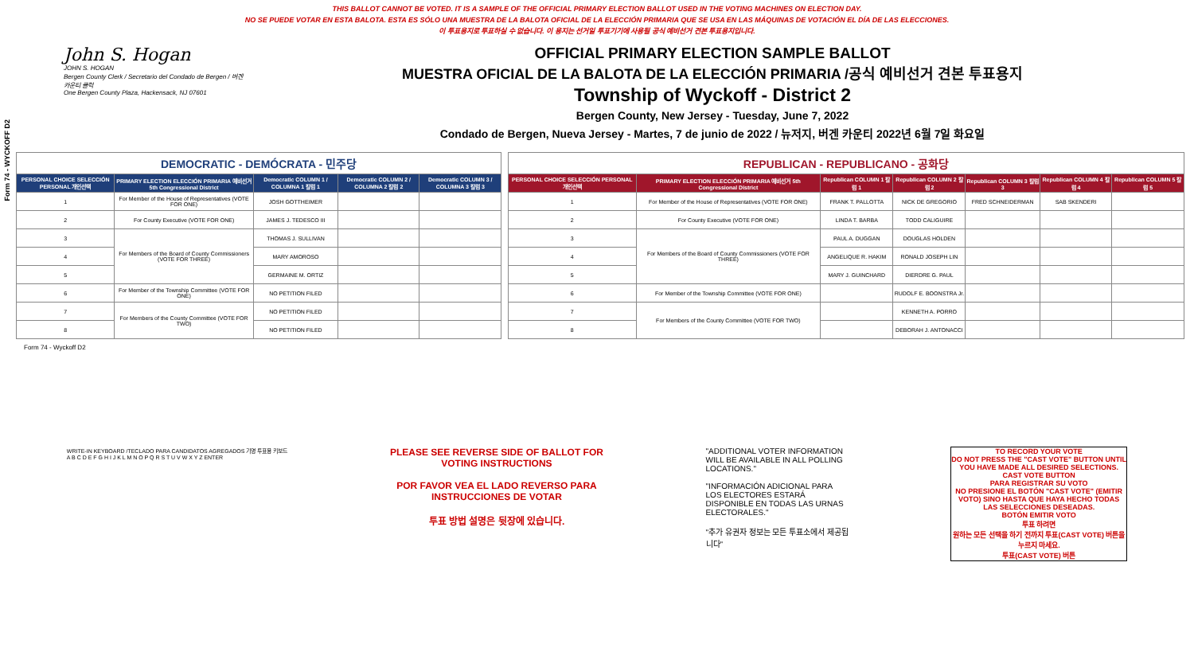Form 74 - WYCKOFF D2
THIS BALLOT CANNOT BE VOTED. IT IS A SAMPLE OF THE OFFICIAL PRIMARY ELECTION BALLOT USED IN THE VOTING MACHINES ON ELECTION DAY.
NO SE PUEDE VOTAR EN ESTA BALOTA. ESTA ES SÓLO UNA MUESTRA DE LA BALOTA OFICIAL DE LA ELECCIÓN PRIMARIA QUE SE USA EN LAS MÁQUINAS DE VOTACIÓN EL DÍA DE LAS ELECCIONES.
이 투표용지로 투표하실 수 없습니다. 이 용지는 선거일 투표기기에 사용될 공식 예비선거 견본 투표용지입니다.
John S. Hogan
JOHN S. HOGAN
Bergen County Clerk / Secretario del Condado de Bergen / 버겐카운티 클럭
One Bergen County Plaza, Hackensack, NJ 07601
OFFICIAL PRIMARY ELECTION SAMPLE BALLOT
MUESTRA OFICIAL DE LA BALOTA DE LA ELECCIÓN PRIMARIA /공식 예비선거 견본 투표용지
Township of Wyckoff - District 2
Bergen County, New Jersey - Tuesday, June 7, 2022
Condado de Bergen, Nueva Jersey - Martes, 7 de junio de 2022 / 뉴저지, 버겐 카운티 2022년 6월 7일 화요일
| DEMOCRATIC - DEMÓCRATA - 민주당 | | | | |
| PERSONAL CHOICE SELECCIÓN PERSONAL 개인선택 | PRIMARY ELECTION ELECCIÓN PRIMARIA 예비선거 5th Congressional District | Democratic COLUMN 1 / COLUMNA 1 칼럼 1 | Democratic COLUMN 2 / COLUMNA 2 칼럼 2 | Democratic COLUMN 3 / COLUMNA 3 칼럼 3 |
| 1 | For Member of the House of Representatives (VOTE FOR ONE) | JOSH GOTTHEIMER | | |
| 2 | For County Executive (VOTE FOR ONE) | JAMES J. TEDESCO III | | |
| 3 | For Members of the Board of County Commissioners (VOTE FOR THREE) | THOMAS J. SULLIVAN | | |
| 4 | | MARY AMOROSO | | |
| 5 | | GERMAINE M. ORTIZ | | |
| 6 | For Member of the Township Committee (VOTE FOR ONE) | NO PETITION FILED | | |
| 7 | For Members of the County Committee (VOTE FOR TWO) | NO PETITION FILED | | |
| 8 | | NO PETITION FILED | | |
| REPUBLICAN - REPUBLICANO - 공화당 | | | | | | |
| PERSONAL CHOICE SELECCIÓN PERSONAL 개인선택 | PRIMARY ELECTION ELECCIÓN PRIMARIA 예비선거 5th Congressional District | Republican COLUMN 1 칼럼 1 | Republican COLUMN 2 칼럼 2 | Republican COLUMN 3 칼럼 3 | Republican COLUMN 4 칼럼 4 | Republican COLUMN 5 칼럼 5 |
| 1 | For Member of the House of Representatives (VOTE FOR ONE) | FRANK T. PALLOTTA | NICK DE GREGORIO | FRED SCHNEIDERMAN | SAB SKENDERI | |
| 2 | For County Executive (VOTE FOR ONE) | LINDA T. BARBA | TODD CALIGUIRE | | | |
| 3 | For Members of the Board of County Commissioners (VOTE FOR THREE) | PAUL A. DUGGAN | DOUGLAS HOLDEN | | | |
| 4 | | ANGELIQUE R. HAKIM | RONALD JOSEPH LIN | | | |
| 5 | | MARY J. GUINCHARD | DIERDRE G. PAUL | | | |
| 6 | For Member of the Township Committee (VOTE FOR ONE) | | RUDOLF E. BOONSTRA Jr. | | | |
| 7 | For Members of the County Committee (VOTE FOR TWO) | | KENNETH A. PORRO | | | |
| 8 | | | DEBORAH J. ANTONACCI | | | |
Form 74 - Wyckoff D2
WRITE-IN KEYBOARD /TECLADO PARA CANDIDATOS AGREGADOS 기명 투표용 키보드
A B C D E F G H I J K L M N O P Q R S T U V W X Y Z ENTER
PLEASE SEE REVERSE SIDE OF BALLOT FOR VOTING INSTRUCTIONS
POR FAVOR VEA EL LADO REVERSO PARA INSTRUCCIONES DE VOTAR
투표 방법 설명은 뒷장에 있습니다.
"ADDITIONAL VOTER INFORMATION WILL BE AVAILABLE IN ALL POLLING LOCATIONS."
"INFORMACIÓN ADICIONAL PARA LOS ELECTORES ESTARÁ DISPONIBLE EN TODAS LAS URNAS ELECTORALES."
"추가 유권자 정보는 모든 투표소에서 제공됩니다"
TO RECORD YOUR VOTE
DO NOT PRESS THE "CAST VOTE" BUTTON UNTIL YOU HAVE MADE ALL DESIRED SELECTIONS.
CAST VOTE BUTTON
PARA REGISTRAR SU VOTO
NO PRESIONE EL BOTÓN "CAST VOTE" (EMITIR VOTO) SINO HASTA QUE HAYA HECHO TODAS LAS SELECCIONES DESEADAS.
BOTÓN EMITIR VOTO
투표 하려면
원하는 모든 선택을 하기 전까지 투표(CAST VOTE) 버튼을 누르지 마세요.
투표(CAST VOTE) 버튼